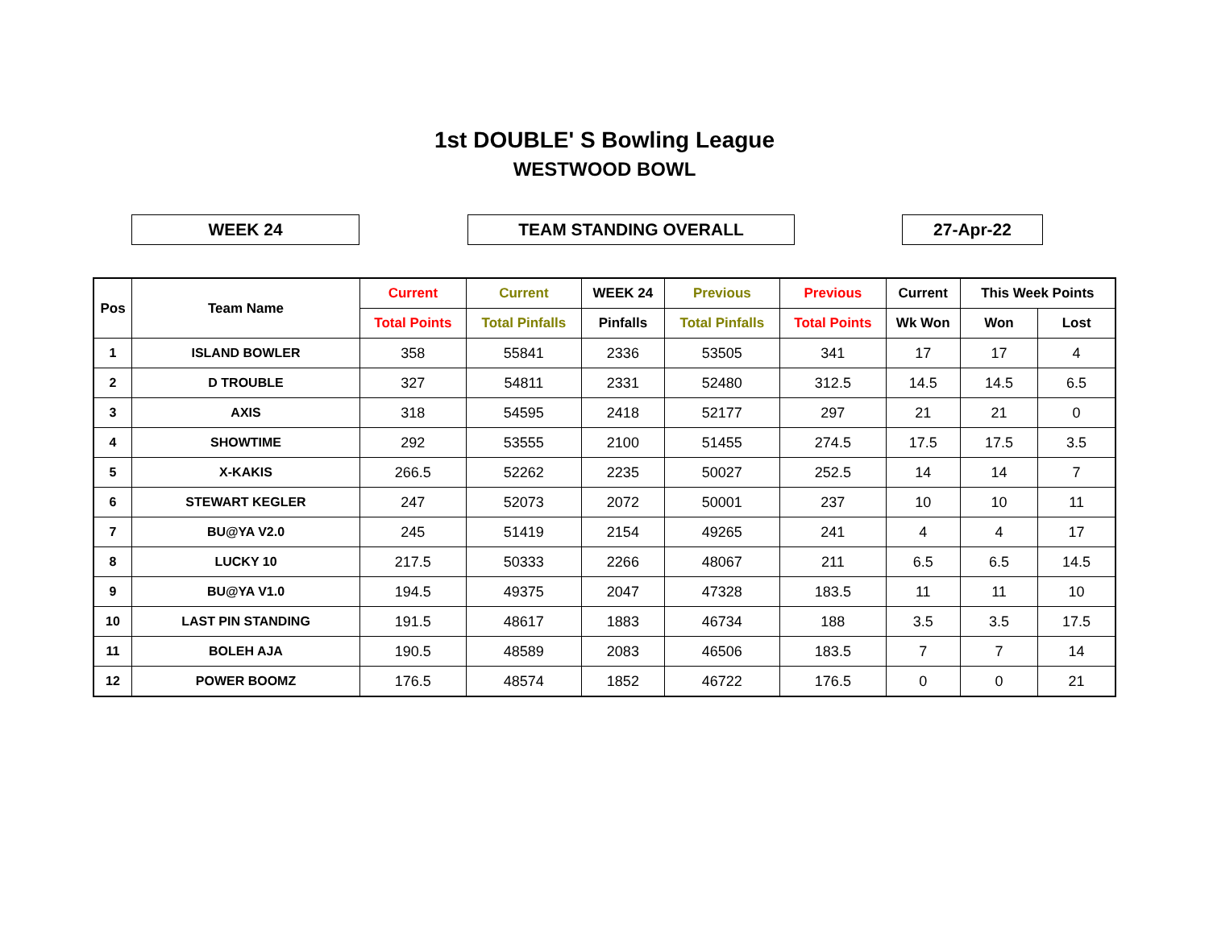1st DOUBLE' S Bowling League
WESTWOOD BOWL
WEEK 24 TEAM STANDING OVERALL 27-Apr-22
| Pos | Team Name | Current | Current | WEEK 24 | Previous | Previous | Current | This Week Points | |
| --- | --- | --- | --- | --- | --- | --- | --- | --- | --- |
| | | Total Points | Total Pinfalls | Pinfalls | Total Pinfalls | Total Points | Wk Won | Won | Lost |
| 1 | ISLAND BOWLER | 358 | 55841 | 2336 | 53505 | 341 | 17 | 17 | 4 |
| 2 | D TROUBLE | 327 | 54811 | 2331 | 52480 | 312.5 | 14.5 | 14.5 | 6.5 |
| 3 | AXIS | 318 | 54595 | 2418 | 52177 | 297 | 21 | 21 | 0 |
| 4 | SHOWTIME | 292 | 53555 | 2100 | 51455 | 274.5 | 17.5 | 17.5 | 3.5 |
| 5 | X-KAKIS | 266.5 | 52262 | 2235 | 50027 | 252.5 | 14 | 14 | 7 |
| 6 | STEWART KEGLER | 247 | 52073 | 2072 | 50001 | 237 | 10 | 10 | 11 |
| 7 | BU@YA V2.0 | 245 | 51419 | 2154 | 49265 | 241 | 4 | 4 | 17 |
| 8 | LUCKY 10 | 217.5 | 50333 | 2266 | 48067 | 211 | 6.5 | 6.5 | 14.5 |
| 9 | BU@YA V1.0 | 194.5 | 49375 | 2047 | 47328 | 183.5 | 11 | 11 | 10 |
| 10 | LAST PIN STANDING | 191.5 | 48617 | 1883 | 46734 | 188 | 3.5 | 3.5 | 17.5 |
| 11 | BOLEH AJA | 190.5 | 48589 | 2083 | 46506 | 183.5 | 7 | 7 | 14 |
| 12 | POWER BOOMZ | 176.5 | 48574 | 1852 | 46722 | 176.5 | 0 | 0 | 21 |